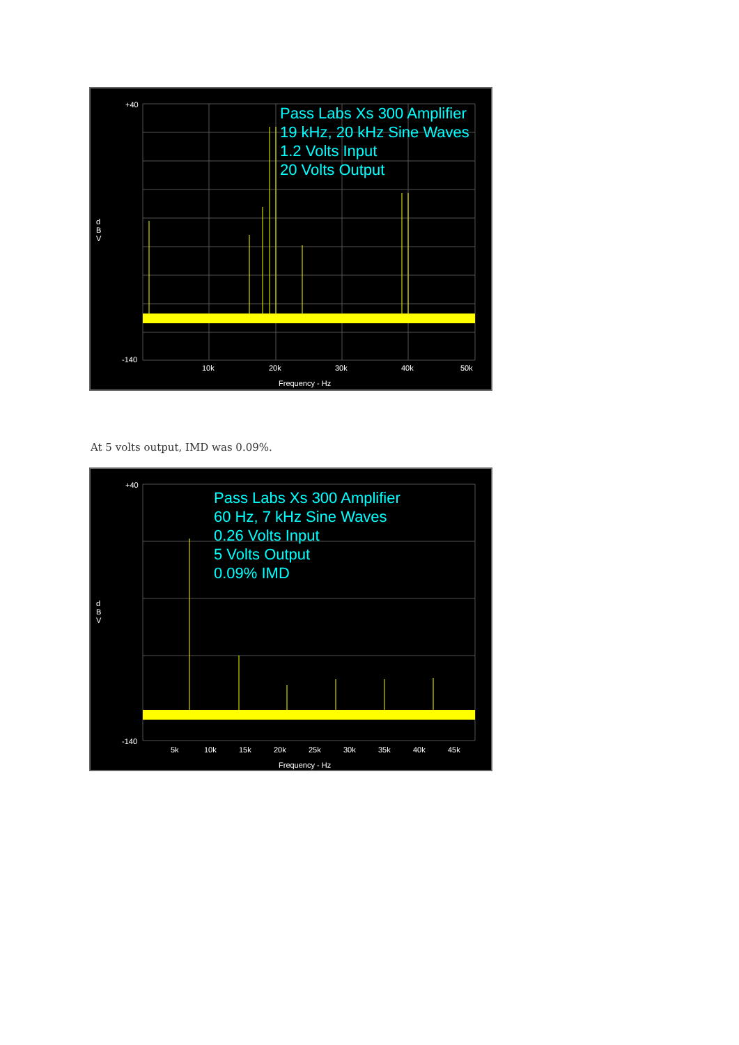Pass Labs Xs 300 Amplifier
19 kHz, 20 kHz Sine Waves
1.2 Volts Input
20 Volts Output
d
B
V
+40
-140
10k 20k 30k 40k 50k
Frequency - Hz
At 5 volts output, IMD was 0.09%.
Pass Labs Xs 300 Amplifier
60 Hz, 7 kHz Sine Waves
0.26 Volts Input
5 Volts Output
0.09% IMD
d
B
V
+40
-140
5k 10k 15k 20k 25k 30k 35k 40k 45k
Frequency - Hz